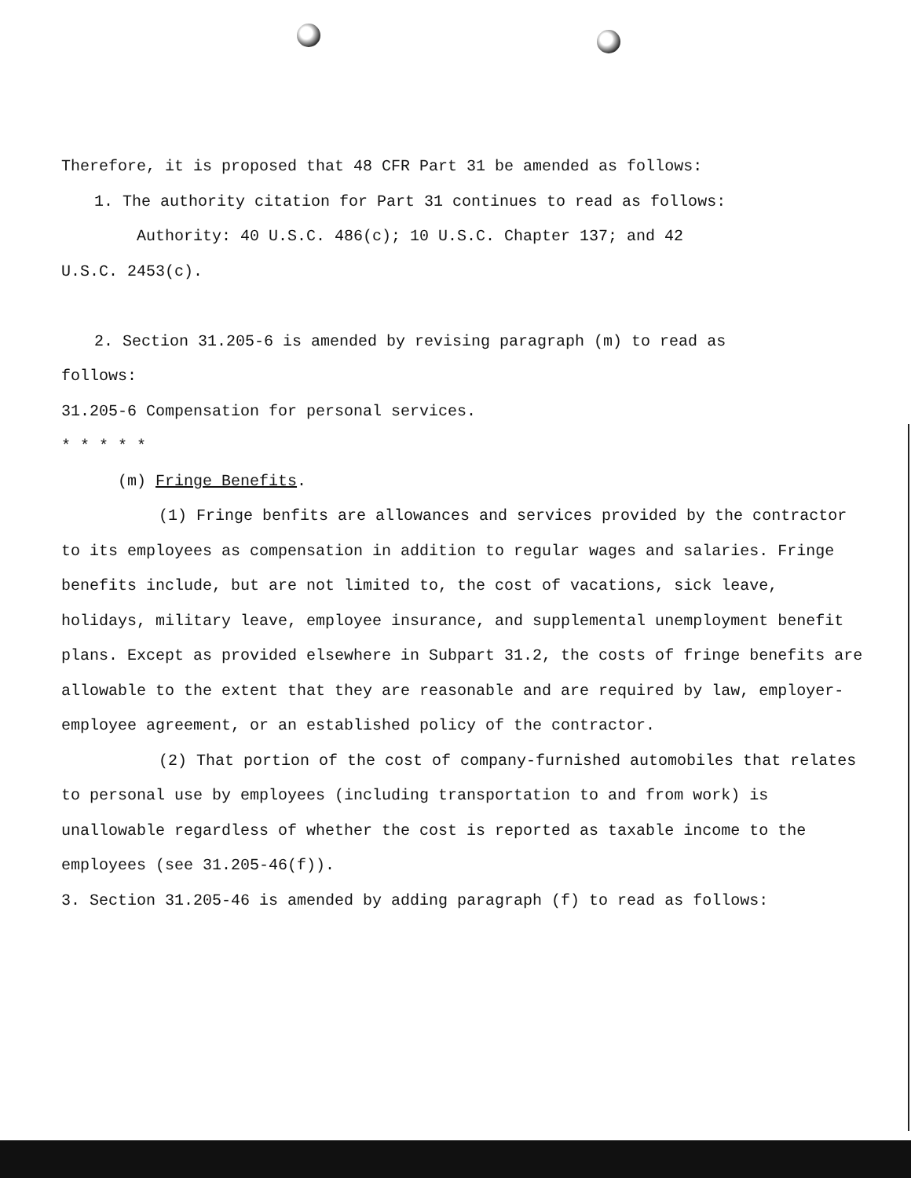Therefore, it is proposed that 48 CFR Part 31 be amended as follows:
1. The authority citation for Part 31 continues to read as follows:
Authority: 40 U.S.C. 486(c); 10 U.S.C. Chapter 137; and 42
U.S.C. 2453(c).
2. Section 31.205-6 is amended by revising paragraph (m) to read as
follows:
31.205-6 Compensation for personal services.
* * * * *
(m) Fringe Benefits.
(1) Fringe benfits are allowances and services provided by the contractor to its employees as compensation in addition to regular wages and salaries. Fringe benefits include, but are not limited to, the cost of vacations, sick leave, holidays, military leave, employee insurance, and supplemental unemployment benefit plans. Except as provided elsewhere in Subpart 31.2, the costs of fringe benefits are allowable to the extent that they are reasonable and are required by law, employer-employee agreement, or an established policy of the contractor.
(2) That portion of the cost of company-furnished automobiles that relates to personal use by employees (including transportation to and from work) is unallowable regardless of whether the cost is reported as taxable income to the employees (see 31.205-46(f)).
3. Section 31.205-46 is amended by adding paragraph (f) to read as follows: